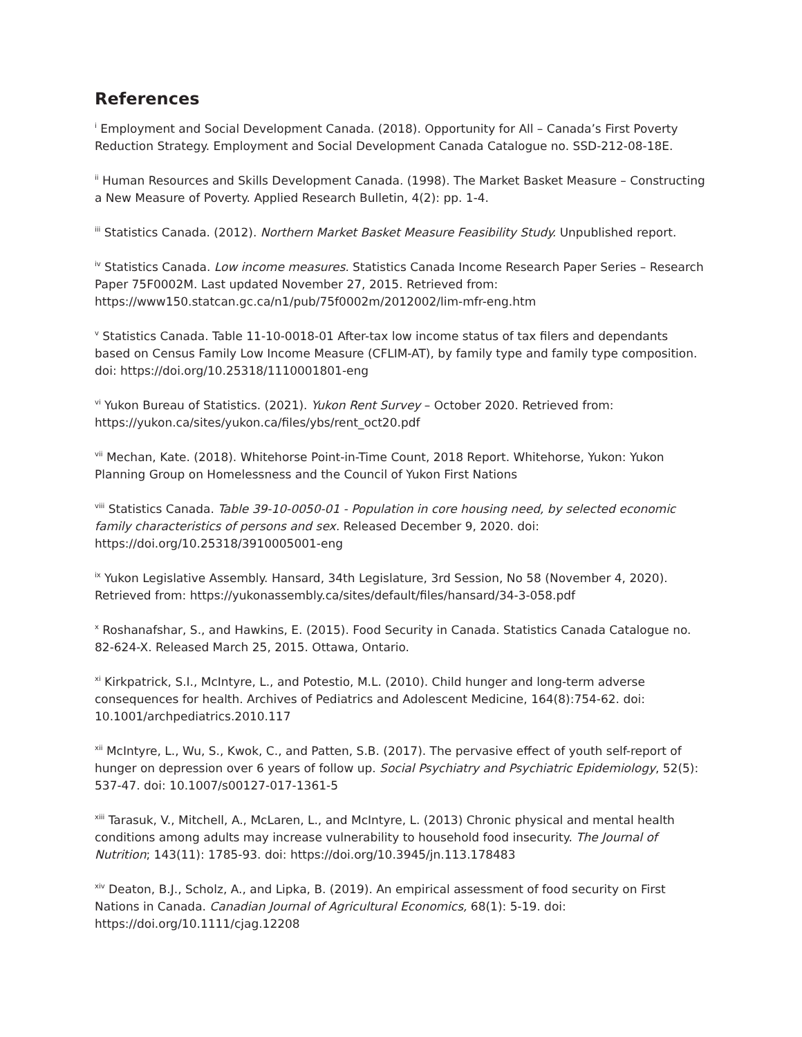References
<sup>i</sup> Employment and Social Development Canada. (2018). Opportunity for All – Canada’s First Poverty Reduction Strategy. Employment and Social Development Canada Catalogue no. SSD-212-08-18E.
<sup>ii</sup> Human Resources and Skills Development Canada. (1998). The Market Basket Measure – Constructing a New Measure of Poverty. Applied Research Bulletin, 4(2): pp. 1-4.
<sup>iii</sup> Statistics Canada. (2012). Northern Market Basket Measure Feasibility Study. Unpublished report.
<sup>iv</sup> Statistics Canada. Low income measures. Statistics Canada Income Research Paper Series – Research Paper 75F0002M. Last updated November 27, 2015. Retrieved from: https://www150.statcan.gc.ca/n1/pub/75f0002m/2012002/lim-mfr-eng.htm
<sup>v</sup> Statistics Canada. Table 11-10-0018-01 After-tax low income status of tax filers and dependants based on Census Family Low Income Measure (CFLIM-AT), by family type and family type composition. doi: https://doi.org/10.25318/1110001801-eng
<sup>vi</sup> Yukon Bureau of Statistics. (2021). Yukon Rent Survey – October 2020. Retrieved from: https://yukon.ca/sites/yukon.ca/files/ybs/rent_oct20.pdf
<sup>vii</sup> Mechan, Kate. (2018). Whitehorse Point-in-Time Count, 2018 Report. Whitehorse, Yukon: Yukon Planning Group on Homelessness and the Council of Yukon First Nations
<sup>viii</sup> Statistics Canada. Table 39-10-0050-01 - Population in core housing need, by selected economic family characteristics of persons and sex. Released December 9, 2020. doi: https://doi.org/10.25318/3910005001-eng
<sup>ix</sup> Yukon Legislative Assembly. Hansard, 34th Legislature, 3rd Session, No 58 (November 4, 2020). Retrieved from: https://yukonassembly.ca/sites/default/files/hansard/34-3-058.pdf
<sup>x</sup> Roshanafshar, S., and Hawkins, E. (2015). Food Security in Canada. Statistics Canada Catalogue no. 82-624-X. Released March 25, 2015. Ottawa, Ontario.
<sup>xi</sup> Kirkpatrick, S.I., McIntyre, L., and Potestio, M.L. (2010). Child hunger and long-term adverse consequences for health. Archives of Pediatrics and Adolescent Medicine, 164(8):754-62. doi: 10.1001/archpediatrics.2010.117
<sup>xii</sup> McIntyre, L., Wu, S., Kwok, C., and Patten, S.B. (2017). The pervasive effect of youth self-report of hunger on depression over 6 years of follow up. Social Psychiatry and Psychiatric Epidemiology, 52(5): 537-47. doi: 10.1007/s00127-017-1361-5
<sup>xiii</sup> Tarasuk, V., Mitchell, A., McLaren, L., and McIntyre, L. (2013) Chronic physical and mental health conditions among adults may increase vulnerability to household food insecurity. The Journal of Nutrition; 143(11): 1785-93. doi: https://doi.org/10.3945/jn.113.178483
<sup>xiv</sup> Deaton, B.J., Scholz, A., and Lipka, B. (2019). An empirical assessment of food security on First Nations in Canada. Canadian Journal of Agricultural Economics, 68(1): 5-19. doi: https://doi.org/10.1111/cjag.12208